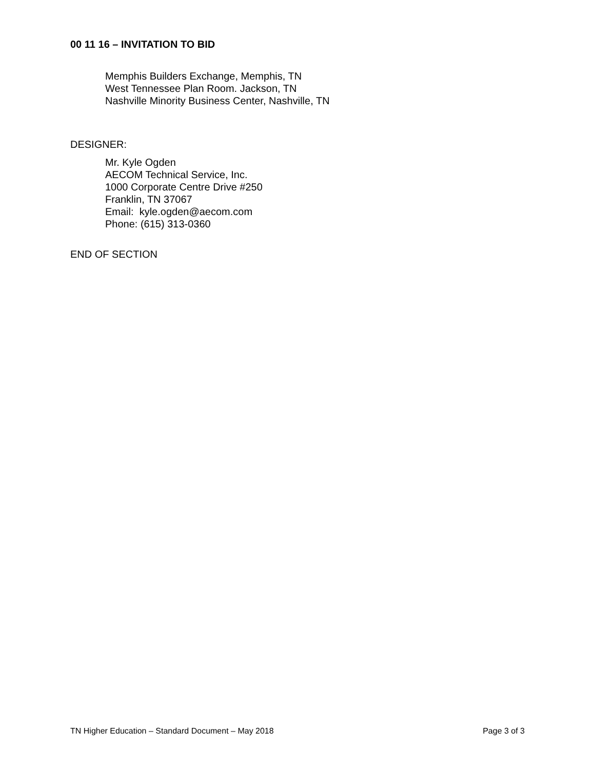00 11 16 – INVITATION TO BID
Memphis Builders Exchange, Memphis, TN
West Tennessee Plan Room. Jackson, TN
Nashville Minority Business Center, Nashville, TN
DESIGNER:
Mr. Kyle Ogden
AECOM Technical Service, Inc.
1000 Corporate Centre Drive #250
Franklin, TN 37067
Email: kyle.ogden@aecom.com
Phone: (615) 313-0360
END OF SECTION
TN Higher Education – Standard Document – May 2018 Page 3 of 3